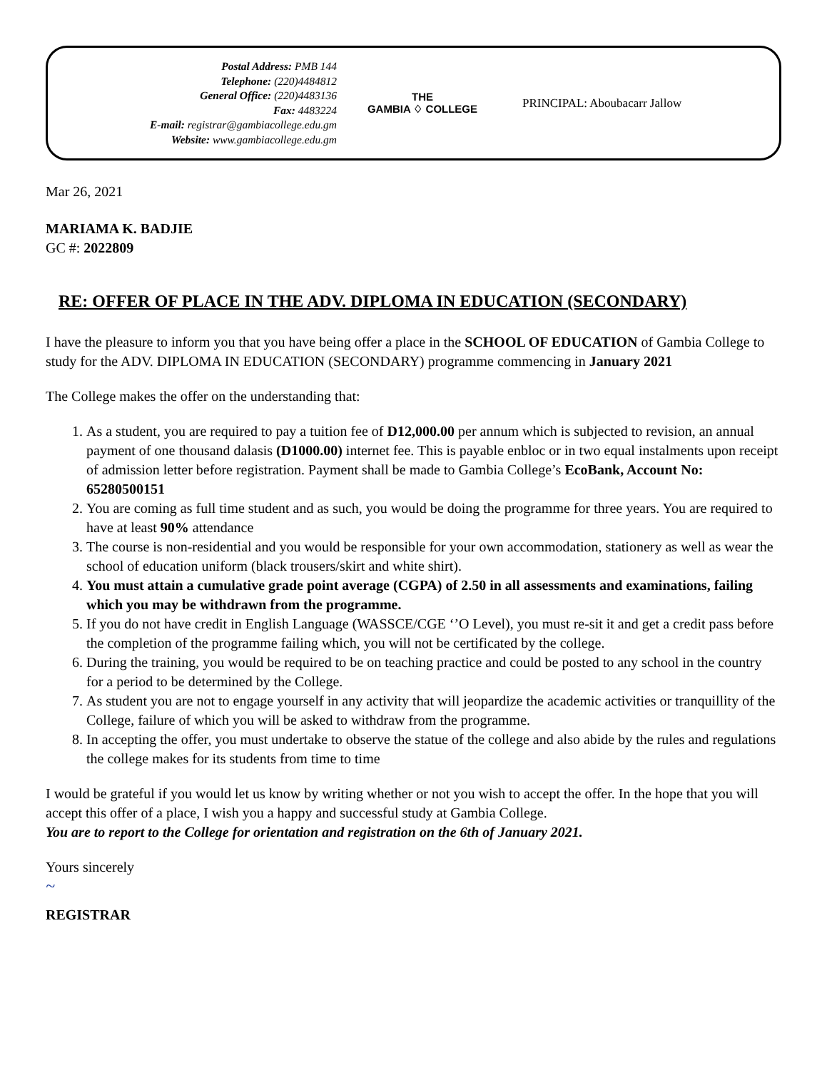Postal Address: PMB 144
Telephone: (220)4484812
General Office: (220)4483136
Fax: 4483224
E-mail: registrar@gambiacollege.edu.gm
Website: www.gambiacollege.edu.gm
THE
GAMBIA ♢ COLLEGE
PRINCIPAL: Aboubacarr Jallow
Mar 26, 2021
MARIAMA K. BADJIE
GC #: 2022809
RE: OFFER OF PLACE IN THE ADV. DIPLOMA IN EDUCATION (SECONDARY)
I have the pleasure to inform you that you have being offer a place in the SCHOOL OF EDUCATION of Gambia College to study for the ADV. DIPLOMA IN EDUCATION (SECONDARY) programme commencing in January 2021
The College makes the offer on the understanding that:
1. As a student, you are required to pay a tuition fee of D12,000.00 per annum which is subjected to revision, an annual payment of one thousand dalasis (D1000.00) internet fee. This is payable enbloc or in two equal instalments upon receipt of admission letter before registration. Payment shall be made to Gambia College’s EcoBank, Account No: 65280500151
2. You are coming as full time student and as such, you would be doing the programme for three years. You are required to have at least 90% attendance
3. The course is non-residential and you would be responsible for your own accommodation, stationery as well as wear the school of education uniform (black trousers/skirt and white shirt).
4. You must attain a cumulative grade point average (CGPA) of 2.50 in all assessments and examinations, failing which you may be withdrawn from the programme.
5. If you do not have credit in English Language (WASSCE/CGE ‘’O Level), you must re-sit it and get a credit pass before the completion of the programme failing which, you will not be certificated by the college.
6. During the training, you would be required to be on teaching practice and could be posted to any school in the country for a period to be determined by the College.
7. As student you are not to engage yourself in any activity that will jeopardize the academic activities or tranquillity of the College, failure of which you will be asked to withdraw from the programme.
8. In accepting the offer, you must undertake to observe the statue of the college and also abide by the rules and regulations the college makes for its students from time to time
I would be grateful if you would let us know by writing whether or not you wish to accept the offer. In the hope that you will accept this offer of a place, I wish you a happy and successful study at Gambia College.
You are to report to the College for orientation and registration on the 6th of January 2021.
Yours sincerely
~
REGISTRAR